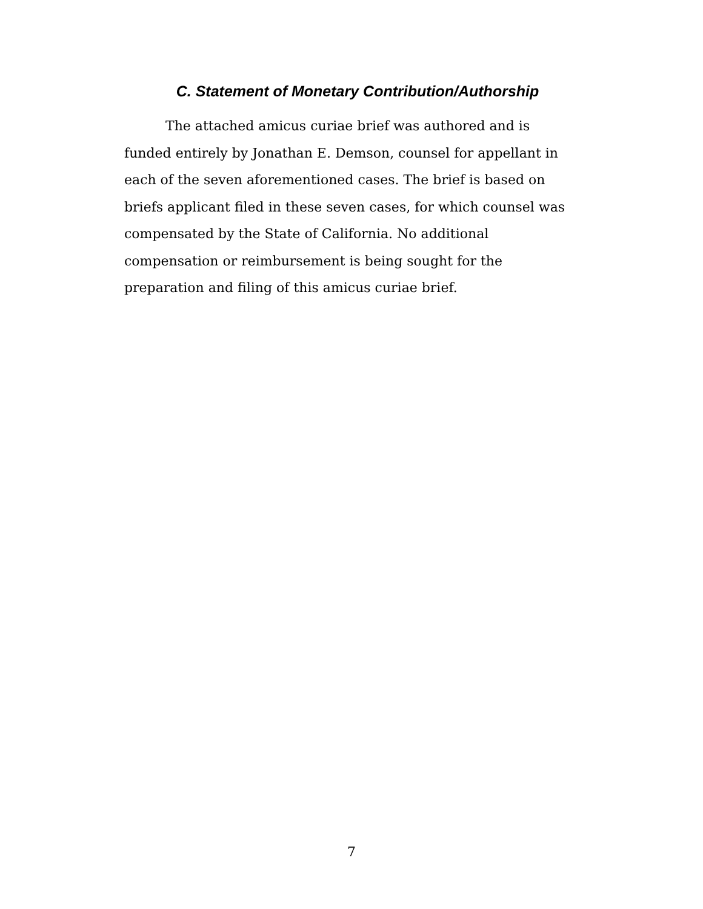C. Statement of Monetary Contribution/Authorship
The attached amicus curiae brief was authored and is funded entirely by Jonathan E. Demson, counsel for appellant in each of the seven aforementioned cases. The brief is based on briefs applicant filed in these seven cases, for which counsel was compensated by the State of California. No additional compensation or reimbursement is being sought for the preparation and filing of this amicus curiae brief.
7